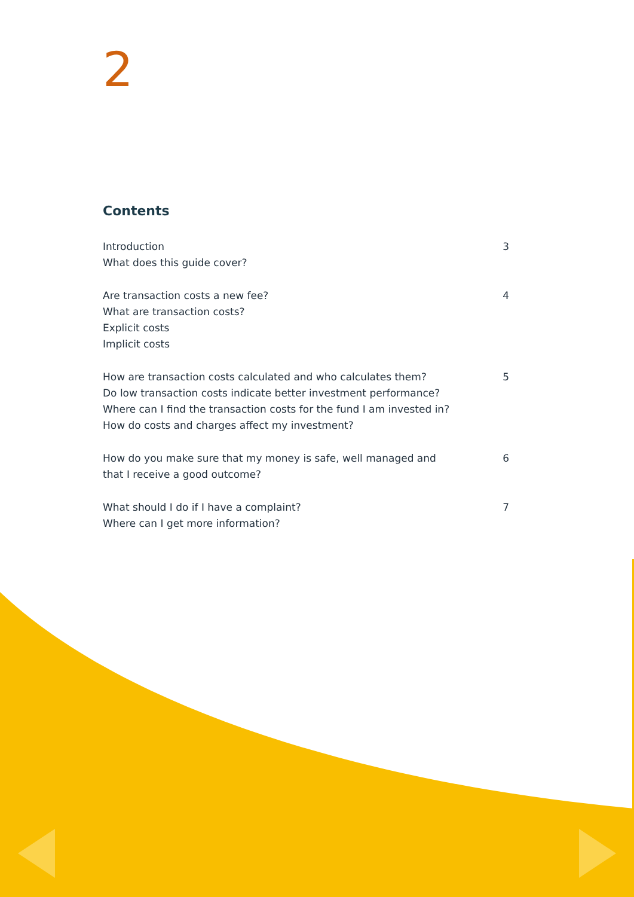2
Contents
Introduction
What does this guide cover?
3
Are transaction costs a new fee?
What are transaction costs?
Explicit costs
Implicit costs
4
How are transaction costs calculated and who calculates them?
Do low transaction costs indicate better investment performance?
Where can I find the transaction costs for the fund I am invested in?
How do costs and charges affect my investment?
5
How do you make sure that my money is safe, well managed and
that I receive a good outcome?
6
What should I do if I have a complaint?
Where can I get more information?
7